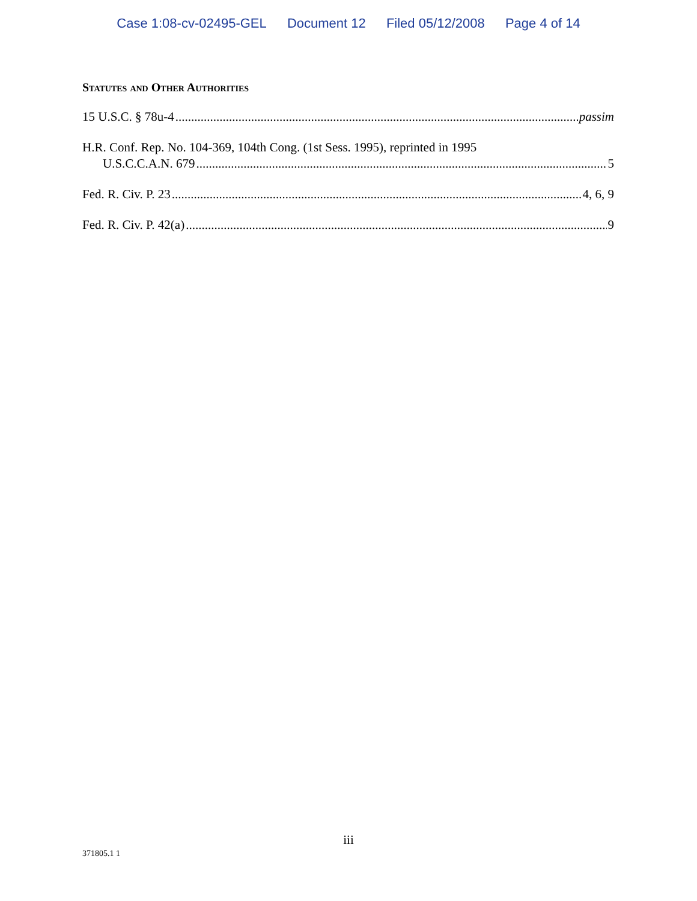Case 1:08-cv-02495-GEL Document 12 Filed 05/12/2008 Page 4 of 14
Statutes and Other Authorities
15 U.S.C. § 78u-4 passim
H.R. Conf. Rep. No. 104-369, 104th Cong. (1st Sess. 1995), reprinted in 1995
U.S.C.C.A.N. 679 5
Fed. R. Civ. P. 23 4, 6, 9
Fed. R. Civ. P. 42(a) 9
iii
371805.1 1